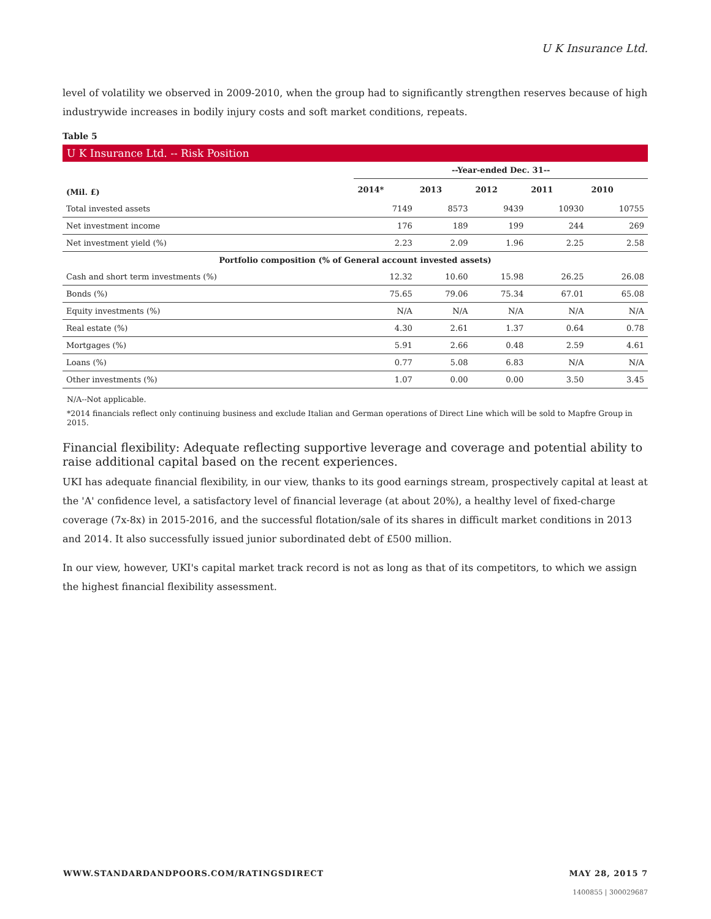U K Insurance Ltd.
level of volatility we observed in 2009-2010, when the group had to significantly strengthen reserves because of high industrywide increases in bodily injury costs and soft market conditions, repeats.
Table 5
U K Insurance Ltd. -- Risk Position
| | --Year-ended Dec. 31-- | | | | |
| --- | --- | --- | --- | --- | --- |
| (Mil. £) | 2014* | 2013 | 2012 | 2011 | 2010 |
| Total invested assets | 7149 | 8573 | 9439 | 10930 | 10755 |
| Net investment income | 176 | 189 | 199 | 244 | 269 |
| Net investment yield (%) | 2.23 | 2.09 | 1.96 | 2.25 | 2.58 |
| Portfolio composition (% of General account invested assets) | | | | | |
| Cash and short term investments (%) | 12.32 | 10.60 | 15.98 | 26.25 | 26.08 |
| Bonds (%) | 75.65 | 79.06 | 75.34 | 67.01 | 65.08 |
| Equity investments (%) | N/A | N/A | N/A | N/A | N/A |
| Real estate (%) | 4.30 | 2.61 | 1.37 | 0.64 | 0.78 |
| Mortgages (%) | 5.91 | 2.66 | 0.48 | 2.59 | 4.61 |
| Loans (%) | 0.77 | 5.08 | 6.83 | N/A | N/A |
| Other investments (%) | 1.07 | 0.00 | 0.00 | 3.50 | 3.45 |
N/A--Not applicable.
*2014 financials reflect only continuing business and exclude Italian and German operations of Direct Line which will be sold to Mapfre Group in 2015.
Financial flexibility: Adequate reflecting supportive leverage and coverage and potential ability to raise additional capital based on the recent experiences.
UKI has adequate financial flexibility, in our view, thanks to its good earnings stream, prospectively capital at least at the 'A' confidence level, a satisfactory level of financial leverage (at about 20%), a healthy level of fixed-charge coverage (7x-8x) in 2015-2016, and the successful flotation/sale of its shares in difficult market conditions in 2013 and 2014. It also successfully issued junior subordinated debt of £500 million.
In our view, however, UKI's capital market track record is not as long as that of its competitors, to which we assign the highest financial flexibility assessment.
WWW.STANDARDANDPOORS.COM/RATINGSDIRECT MAY 28, 2015 7
1400855 | 300029687